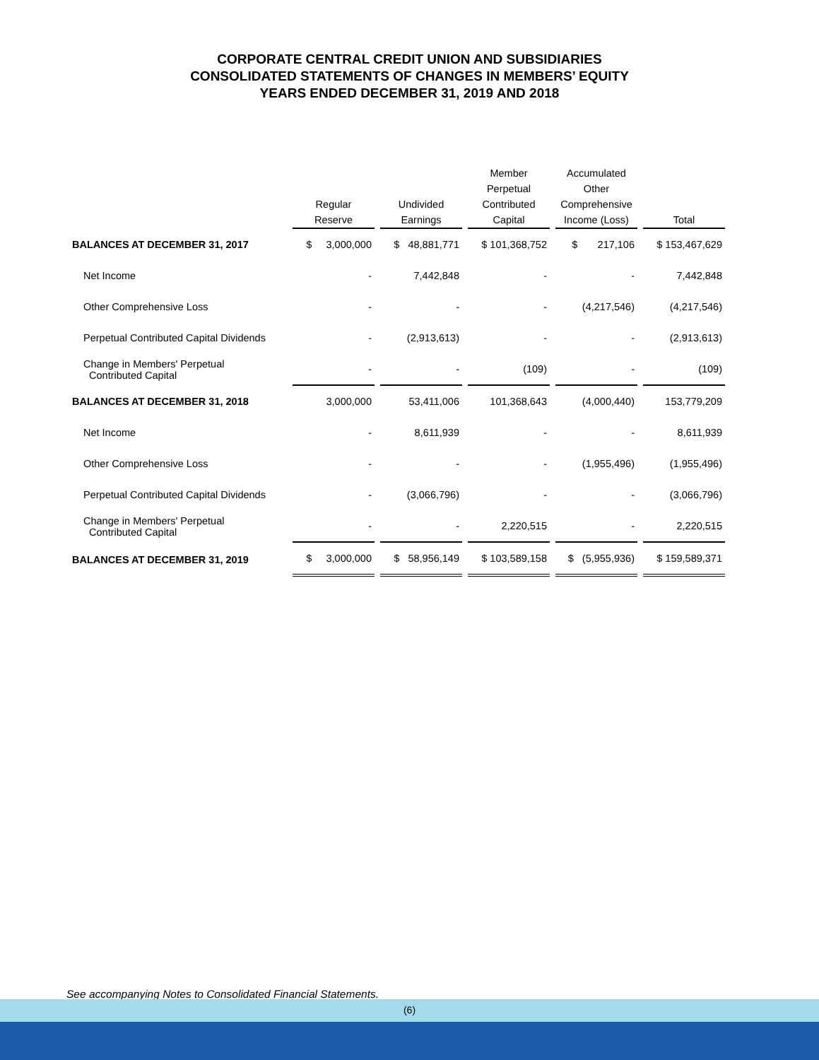CORPORATE CENTRAL CREDIT UNION AND SUBSIDIARIES
CONSOLIDATED STATEMENTS OF CHANGES IN MEMBERS’ EQUITY
YEARS ENDED DECEMBER 31, 2019 AND 2018
| | Regular Reserve | Undivided Earnings | Member Perpetual Contributed Capital | Accumulated Other Comprehensive Income (Loss) | Total |
| BALANCES AT DECEMBER 31, 2017 | $ 3,000,000 | $ 48,881,771 | $ 101,368,752 | $ 217,106 | $ 153,467,629 |
| Net Income | - | 7,442,848 | - | - | 7,442,848 |
| Other Comprehensive Loss | - | - | - | (4,217,546) | (4,217,546) |
| Perpetual Contributed Capital Dividends | - | (2,913,613) | - | - | (2,913,613) |
| Change in Members' Perpetual Contributed Capital | - | - | (109) | - | (109) |
| BALANCES AT DECEMBER 31, 2018 | 3,000,000 | 53,411,006 | 101,368,643 | (4,000,440) | 153,779,209 |
| Net Income | - | 8,611,939 | - | - | 8,611,939 |
| Other Comprehensive Loss | - | - | - | (1,955,496) | (1,955,496) |
| Perpetual Contributed Capital Dividends | - | (3,066,796) | - | - | (3,066,796) |
| Change in Members' Perpetual Contributed Capital | - | - | 2,220,515 | - | 2,220,515 |
| BALANCES AT DECEMBER 31, 2019 | $ 3,000,000 | $ 58,956,149 | $ 103,589,158 | $ (5,955,936) | $ 159,589,371 |
See accompanying Notes to Consolidated Financial Statements.
(6)